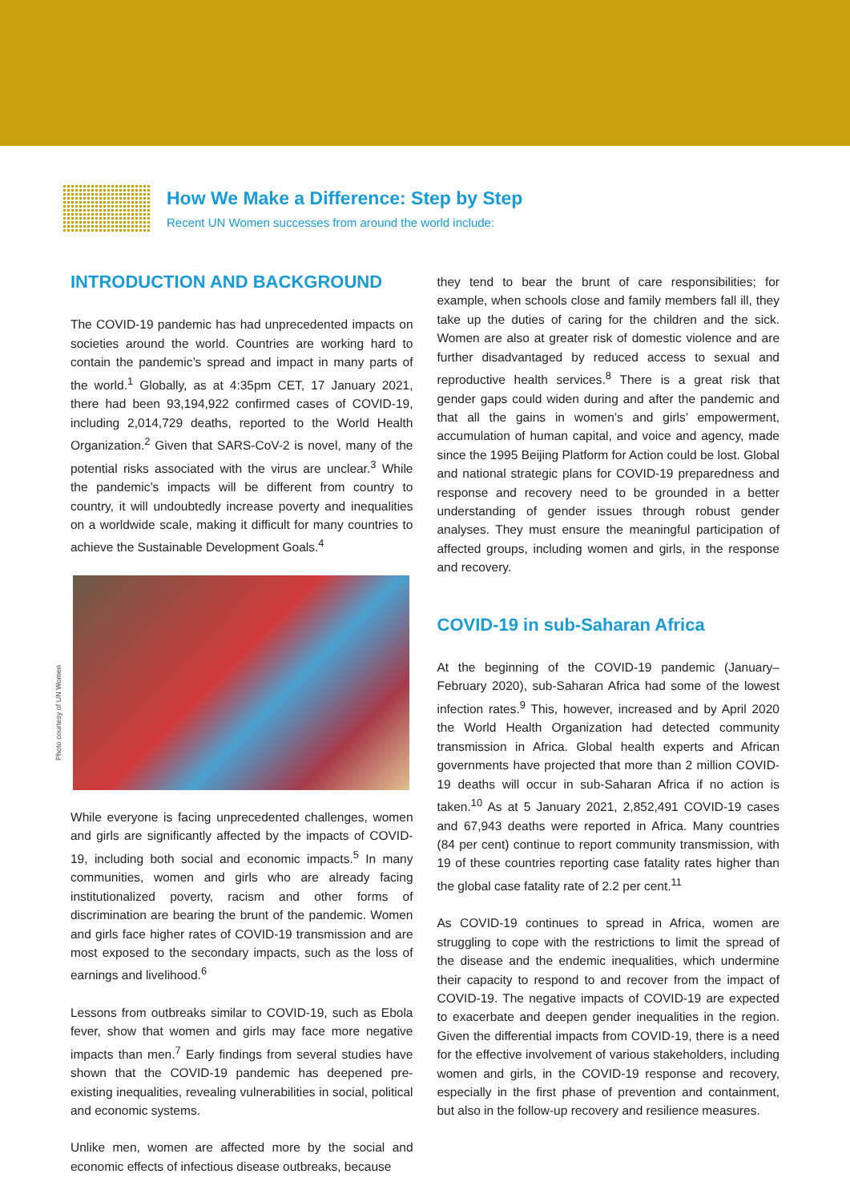How We Make a Difference: Step by Step
Recent UN Women successes from around the world include:
INTRODUCTION AND BACKGROUND
The COVID-19 pandemic has had unprecedented impacts on societies around the world. Countries are working hard to contain the pandemic’s spread and impact in many parts of the world.<sup>1</sup> Globally, as at 4:35pm CET, 17 January 2021, there had been 93,194,922 confirmed cases of COVID-19, including 2,014,729 deaths, reported to the World Health Organization.<sup>2</sup> Given that SARS-CoV-2 is novel, many of the potential risks associated with the virus are unclear.<sup>3</sup> While the pandemic’s impacts will be different from country to country, it will undoubtedly increase poverty and inequalities on a worldwide scale, making it difficult for many countries to achieve the Sustainable Development Goals.<sup>4</sup>
Photo courtesy of UN Women
While everyone is facing unprecedented challenges, women and girls are significantly affected by the impacts of COVID-19, including both social and economic impacts.<sup>5</sup> In many communities, women and girls who are already facing institutionalized poverty, racism and other forms of discrimination are bearing the brunt of the pandemic. Women and girls face higher rates of COVID-19 transmission and are most exposed to the secondary impacts, such as the loss of earnings and livelihood.<sup>6</sup>
Lessons from outbreaks similar to COVID-19, such as Ebola fever, show that women and girls may face more negative impacts than men.<sup>7</sup> Early findings from several studies have shown that the COVID-19 pandemic has deepened pre-existing inequalities, revealing vulnerabilities in social, political and economic systems.
Unlike men, women are affected more by the social and economic effects of infectious disease outbreaks, because
they tend to bear the brunt of care responsibilities; for example, when schools close and family members fall ill, they take up the duties of caring for the children and the sick. Women are also at greater risk of domestic violence and are further disadvantaged by reduced access to sexual and reproductive health services.<sup>8</sup> There is a great risk that gender gaps could widen during and after the pandemic and that all the gains in women’s and girls’ empowerment, accumulation of human capital, and voice and agency, made since the 1995 Beijing Platform for Action could be lost. Global and national strategic plans for COVID-19 preparedness and response and recovery need to be grounded in a better understanding of gender issues through robust gender analyses. They must ensure the meaningful participation of affected groups, including women and girls, in the response and recovery.
COVID-19 in sub-Saharan Africa
At the beginning of the COVID-19 pandemic (January–February 2020), sub-Saharan Africa had some of the lowest infection rates.<sup>9</sup> This, however, increased and by April 2020 the World Health Organization had detected community transmission in Africa. Global health experts and African governments have projected that more than 2 million COVID-19 deaths will occur in sub-Saharan Africa if no action is taken.<sup>10</sup> As at 5 January 2021, 2,852,491 COVID-19 cases and 67,943 deaths were reported in Africa. Many countries (84 per cent) continue to report community transmission, with 19 of these countries reporting case fatality rates higher than the global case fatality rate of 2.2 per cent.<sup>11</sup>
As COVID-19 continues to spread in Africa, women are struggling to cope with the restrictions to limit the spread of the disease and the endemic inequalities, which undermine their capacity to respond to and recover from the impact of COVID-19. The negative impacts of COVID-19 are expected to exacerbate and deepen gender inequalities in the region. Given the differential impacts from COVID-19, there is a need for the effective involvement of various stakeholders, including women and girls, in the COVID-19 response and recovery, especially in the first phase of prevention and containment, but also in the follow-up recovery and resilience measures.